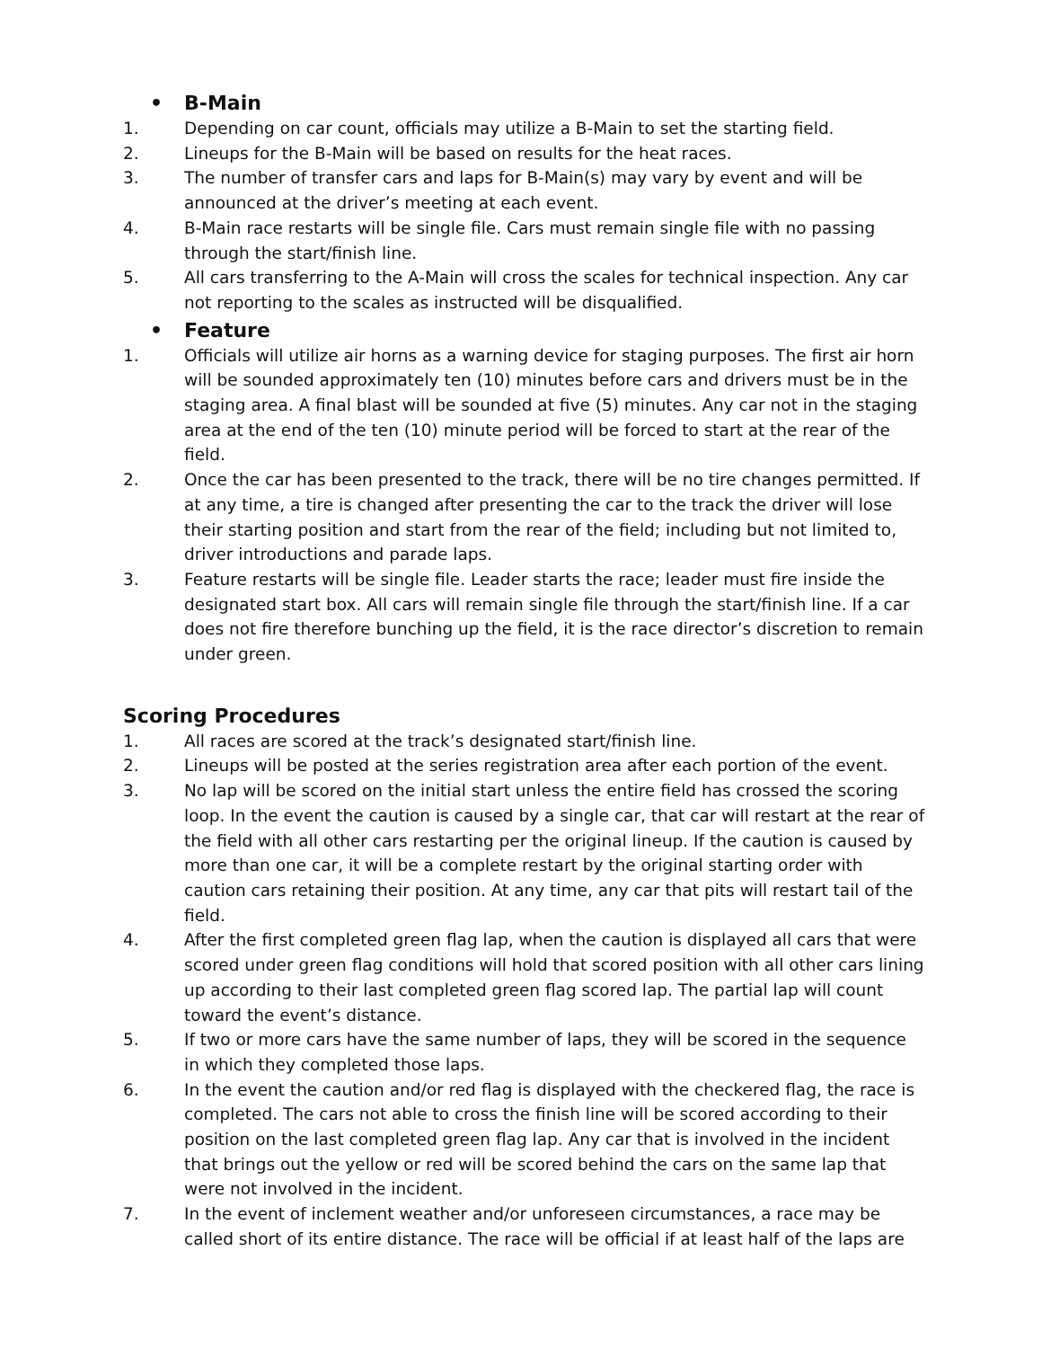• B-Main
1. Depending on car count, officials may utilize a B-Main to set the starting field.
2. Lineups for the B-Main will be based on results for the heat races.
3. The number of transfer cars and laps for B-Main(s) may vary by event and will be announced at the driver’s meeting at each event.
4. B-Main race restarts will be single file. Cars must remain single file with no passing through the start/finish line.
5. All cars transferring to the A-Main will cross the scales for technical inspection. Any car not reporting to the scales as instructed will be disqualified.
• Feature
1. Officials will utilize air horns as a warning device for staging purposes. The first air horn will be sounded approximately ten (10) minutes before cars and drivers must be in the staging area. A final blast will be sounded at five (5) minutes. Any car not in the staging area at the end of the ten (10) minute period will be forced to start at the rear of the field.
2. Once the car has been presented to the track, there will be no tire changes permitted. If at any time, a tire is changed after presenting the car to the track the driver will lose their starting position and start from the rear of the field; including but not limited to, driver introductions and parade laps.
3. Feature restarts will be single file. Leader starts the race; leader must fire inside the designated start box. All cars will remain single file through the start/finish line. If a car does not fire therefore bunching up the field, it is the race director’s discretion to remain under green.
Scoring Procedures
1. All races are scored at the track’s designated start/finish line.
2. Lineups will be posted at the series registration area after each portion of the event.
3. No lap will be scored on the initial start unless the entire field has crossed the scoring loop. In the event the caution is caused by a single car, that car will restart at the rear of the field with all other cars restarting per the original lineup. If the caution is caused by more than one car, it will be a complete restart by the original starting order with caution cars retaining their position. At any time, any car that pits will restart tail of the field.
4. After the first completed green flag lap, when the caution is displayed all cars that were scored under green flag conditions will hold that scored position with all other cars lining up according to their last completed green flag scored lap. The partial lap will count toward the event’s distance.
5. If two or more cars have the same number of laps, they will be scored in the sequence in which they completed those laps.
6. In the event the caution and/or red flag is displayed with the checkered flag, the race is completed. The cars not able to cross the finish line will be scored according to their position on the last completed green flag lap. Any car that is involved in the incident that brings out the yellow or red will be scored behind the cars on the same lap that were not involved in the incident.
7. In the event of inclement weather and/or unforeseen circumstances, a race may be called short of its entire distance. The race will be official if at least half of the laps are